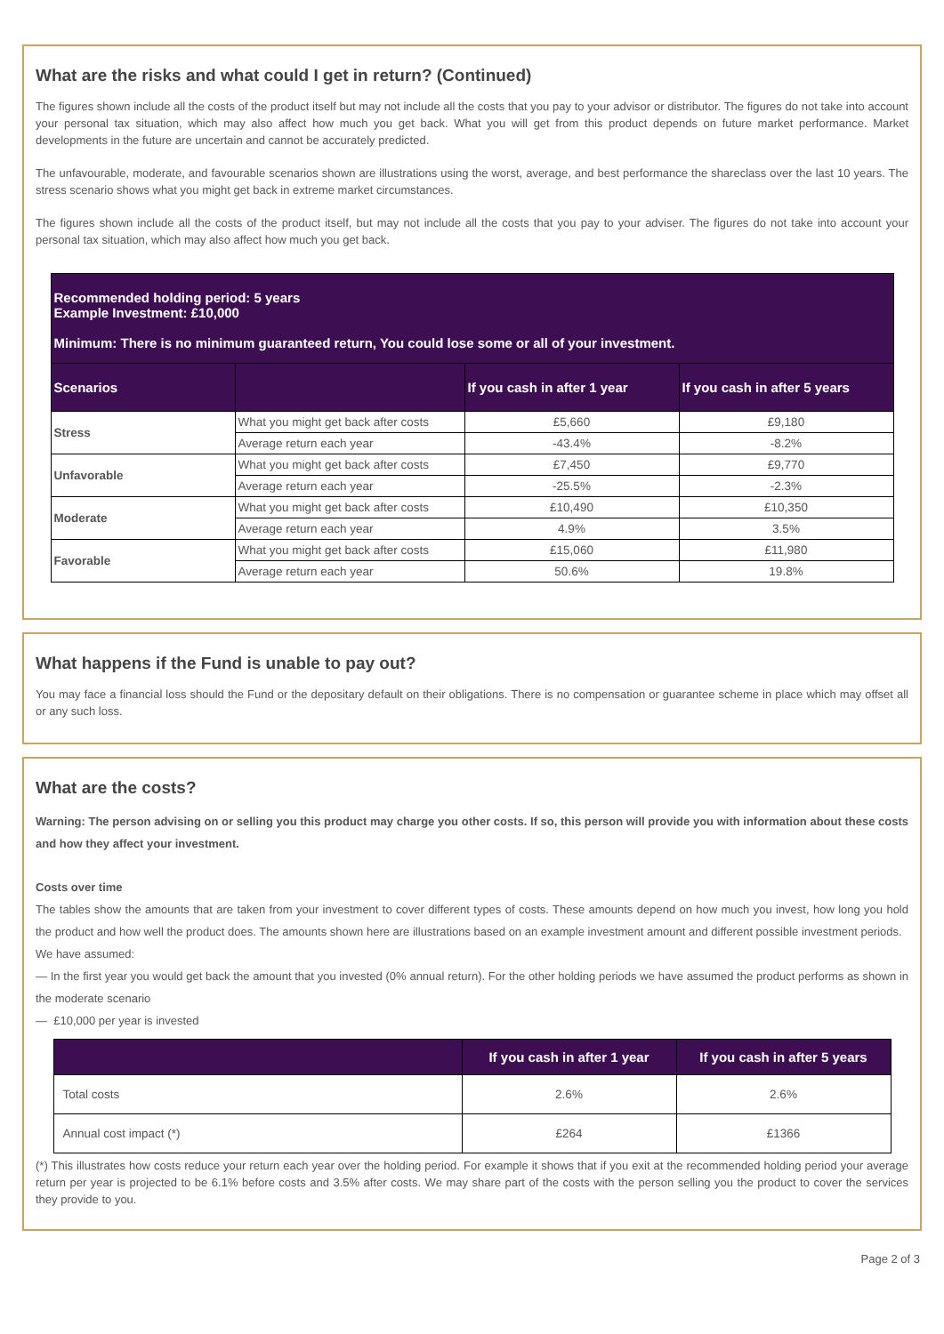What are the risks and what could I get in return? (Continued)
The figures shown include all the costs of the product itself but may not include all the costs that you pay to your advisor or distributor. The figures do not take into account your personal tax situation, which may also affect how much you get back. What you will get from this product depends on future market performance. Market developments in the future are uncertain and cannot be accurately predicted.
The unfavourable, moderate, and favourable scenarios shown are illustrations using the worst, average, and best performance the shareclass over the last 10 years. The stress scenario shows what you might get back in extreme market circumstances.
The figures shown include all the costs of the product itself, but may not include all the costs that you pay to your adviser. The figures do not take into account your personal tax situation, which may also affect how much you get back.
| Recommended holding period: 5 years Example Investment: £10,000 Minimum: There is no minimum guaranteed return, You could lose some or all of your investment. | | | |
| --- | --- | --- | --- |
| Scenarios | | If you cash in after 1 year | If you cash in after 5 years |
| Stress | What you might get back after costs | £5,660 | £9,180 |
| | Average return each year | -43.4% | -8.2% |
| Unfavorable | What you might get back after costs | £7,450 | £9,770 |
| | Average return each year | -25.5% | -2.3% |
| Moderate | What you might get back after costs | £10,490 | £10,350 |
| | Average return each year | 4.9% | 3.5% |
| Favorable | What you might get back after costs | £15,060 | £11,980 |
| | Average return each year | 50.6% | 19.8% |
What happens if the Fund is unable to pay out?
You may face a financial loss should the Fund or the depositary default on their obligations. There is no compensation or guarantee scheme in place which may offset all or any such loss.
What are the costs?
Warning: The person advising on or selling you this product may charge you other costs. If so, this person will provide you with information about these costs and how they affect your investment.
Costs over time
The tables show the amounts that are taken from your investment to cover different types of costs. These amounts depend on how much you invest, how long you hold the product and how well the product does. The amounts shown here are illustrations based on an example investment amount and different possible investment periods.
We have assumed:
— In the first year you would get back the amount that you invested (0% annual return). For the other holding periods we have assumed the product performs as shown in the moderate scenario
— £10,000 per year is invested
| | If you cash in after 1 year | If you cash in after 5 years |
| --- | --- | --- |
| Total costs | 2.6% | 2.6% |
| Annual cost impact (*) | £264 | £1366 |
(*) This illustrates how costs reduce your return each year over the holding period. For example it shows that if you exit at the recommended holding period your average return per year is projected to be 6.1% before costs and 3.5% after costs. We may share part of the costs with the person selling you the product to cover the services they provide to you.
Page 2 of 3